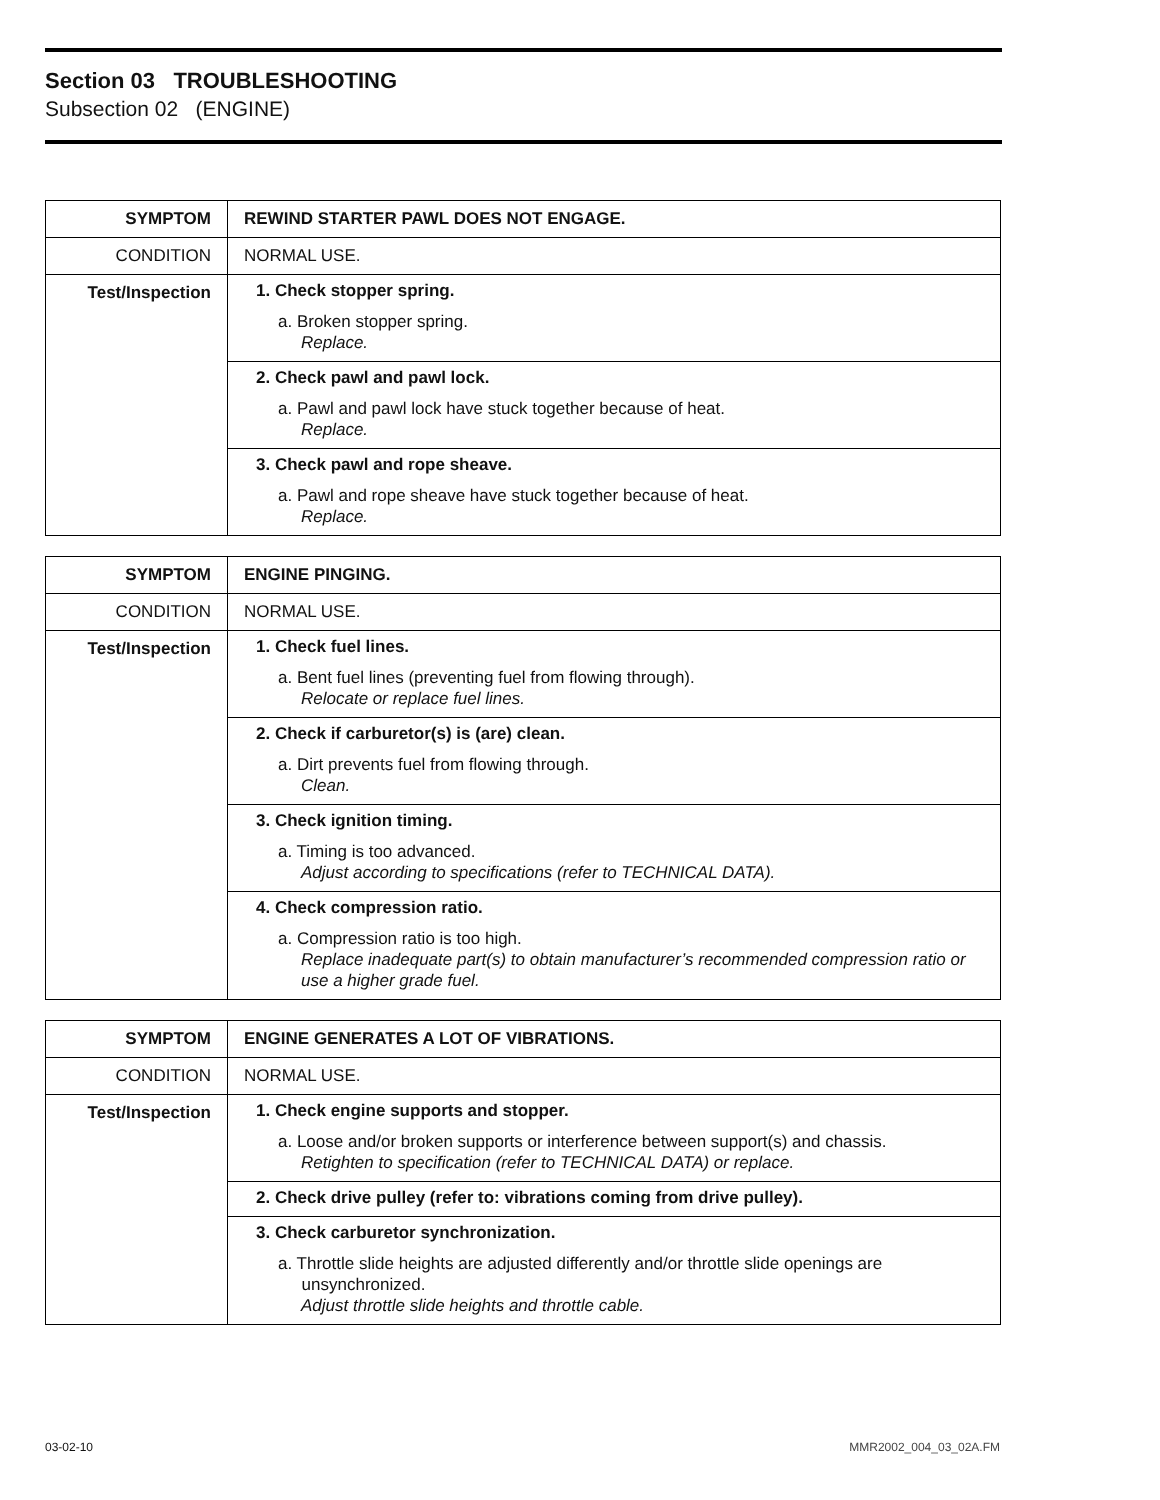Section 03 TROUBLESHOOTING
Subsection 02 (ENGINE)
| SYMPTOM | REWIND STARTER PAWL DOES NOT ENGAGE. |
| --- | --- |
| CONDITION | NORMAL USE. |
| Test/Inspection | 1. Check stopper spring. a. Broken stopper spring. Replace. |
| | 2. Check pawl and pawl lock. a. Pawl and pawl lock have stuck together because of heat. Replace. |
| | 3. Check pawl and rope sheave. a. Pawl and rope sheave have stuck together because of heat. Replace. |
| SYMPTOM | ENGINE PINGING. |
| --- | --- |
| CONDITION | NORMAL USE. |
| Test/Inspection | 1. Check fuel lines. a. Bent fuel lines (preventing fuel from flowing through). Relocate or replace fuel lines. |
| | 2. Check if carburetor(s) is (are) clean. a. Dirt prevents fuel from flowing through. Clean. |
| | 3. Check ignition timing. a. Timing is too advanced. Adjust according to specifications (refer to TECHNICAL DATA). |
| | 4. Check compression ratio. a. Compression ratio is too high. Replace inadequate part(s) to obtain manufacturer’s recommended compression ratio or use a higher grade fuel. |
| SYMPTOM | ENGINE GENERATES A LOT OF VIBRATIONS. |
| --- | --- |
| CONDITION | NORMAL USE. |
| Test/Inspection | 1. Check engine supports and stopper. a. Loose and/or broken supports or interference between support(s) and chassis. Retighten to specification (refer to TECHNICAL DATA) or replace. |
| | 2. Check drive pulley (refer to: vibrations coming from drive pulley). |
| | 3. Check carburetor synchronization. a. Throttle slide heights are adjusted differently and/or throttle slide openings are unsynchronized. Adjust throttle slide heights and throttle cable. |
03-02-10 MMR2002_004_03_02A.FM